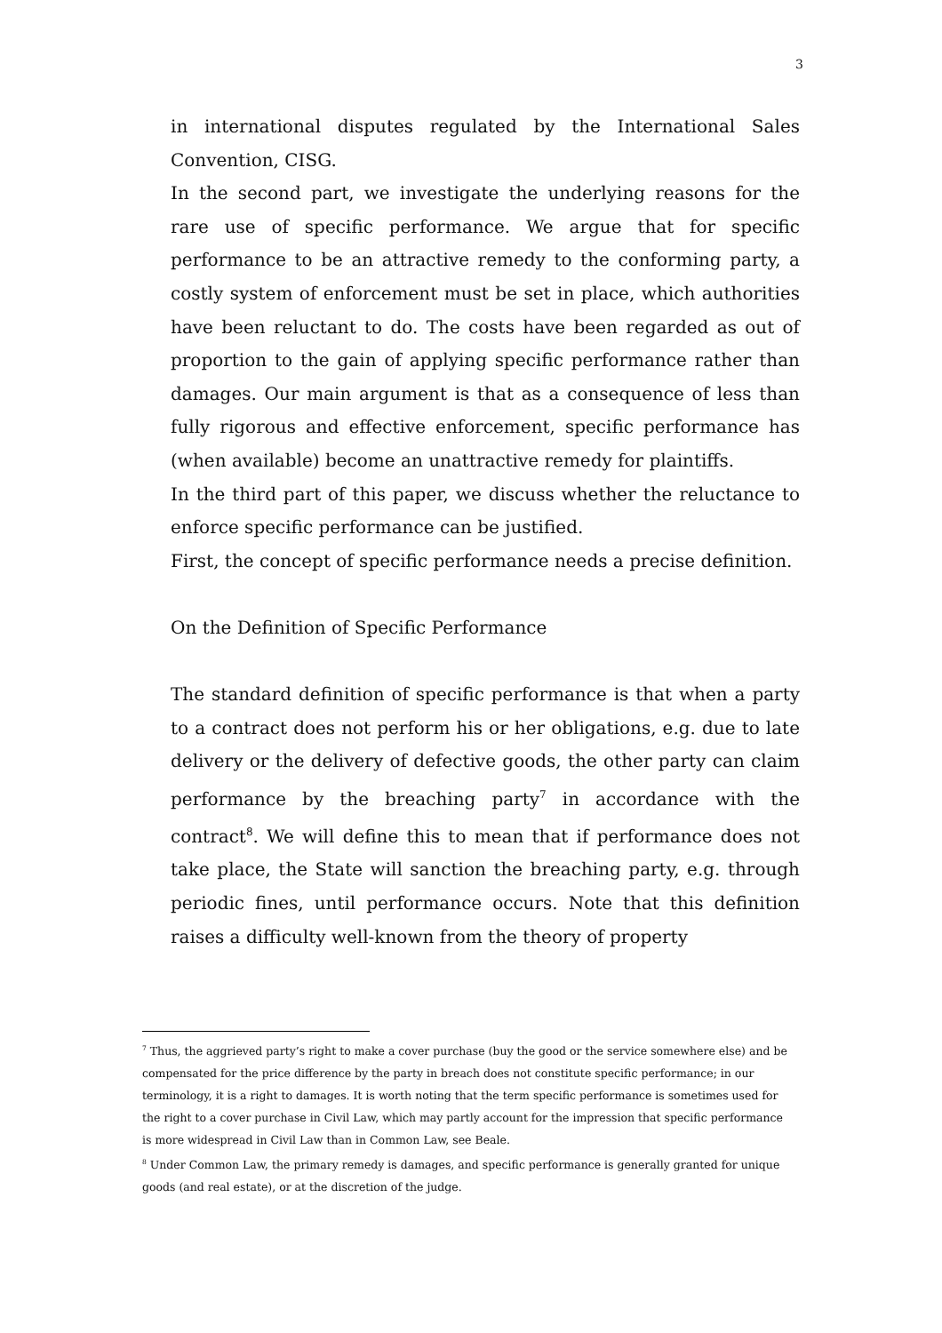3
in international disputes regulated by the International Sales Convention, CISG.
In the second part, we investigate the underlying reasons for the rare use of specific performance. We argue that for specific performance to be an attractive remedy to the conforming party, a costly system of enforcement must be set in place, which authorities have been reluctant to do. The costs have been regarded as out of proportion to the gain of applying specific performance rather than damages. Our main argument is that as a consequence of less than fully rigorous and effective enforcement, specific performance has (when available) become an unattractive remedy for plaintiffs.
In the third part of this paper, we discuss whether the reluctance to enforce specific performance can be justified.
First, the concept of specific performance needs a precise definition.
On the Definition of Specific Performance
The standard definition of specific performance is that when a party to a contract does not perform his or her obligations, e.g. due to late delivery or the delivery of defective goods, the other party can claim performance by the breaching party<sup>7</sup> in accordance with the contract<sup>8</sup>. We will define this to mean that if performance does not take place, the State will sanction the breaching party, e.g. through periodic fines, until performance occurs. Note that this definition raises a difficulty well-known from the theory of property
<sup>7</sup> Thus, the aggrieved party’s right to make a cover purchase (buy the good or the service somewhere else) and be compensated for the price difference by the party in breach does not constitute specific performance; in our terminology, it is a right to damages. It is worth noting that the term specific performance is sometimes used for the right to a cover purchase in Civil Law, which may partly account for the impression that specific performance is more widespread in Civil Law than in Common Law, see Beale.
<sup>8</sup> Under Common Law, the primary remedy is damages, and specific performance is generally granted for unique goods (and real estate), or at the discretion of the judge.